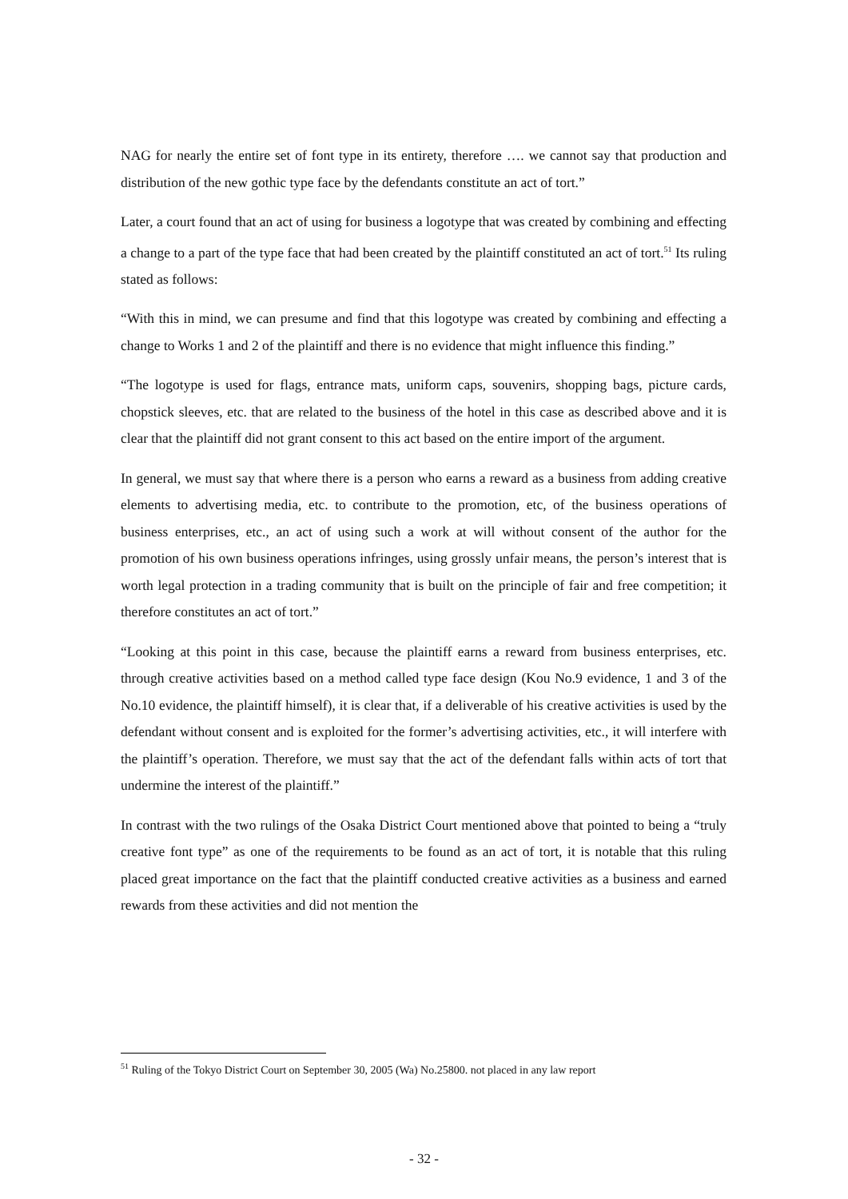NAG for nearly the entire set of font type in its entirety, therefore …. we cannot say that production and distribution of the new gothic type face by the defendants constitute an act of tort.”
Later, a court found that an act of using for business a logotype that was created by combining and effecting a change to a part of the type face that had been created by the plaintiff constituted an act of tort.<sup>51</sup> Its ruling stated as follows:
“With this in mind, we can presume and find that this logotype was created by combining and effecting a change to Works 1 and 2 of the plaintiff and there is no evidence that might influence this finding.”
“The logotype is used for flags, entrance mats, uniform caps, souvenirs, shopping bags, picture cards, chopstick sleeves, etc. that are related to the business of the hotel in this case as described above and it is clear that the plaintiff did not grant consent to this act based on the entire import of the argument.
In general, we must say that where there is a person who earns a reward as a business from adding creative elements to advertising media, etc. to contribute to the promotion, etc, of the business operations of business enterprises, etc., an act of using such a work at will without consent of the author for the promotion of his own business operations infringes, using grossly unfair means, the person’s interest that is worth legal protection in a trading community that is built on the principle of fair and free competition; it therefore constitutes an act of tort.”
“Looking at this point in this case, because the plaintiff earns a reward from business enterprises, etc. through creative activities based on a method called type face design (Kou No.9 evidence, 1 and 3 of the No.10 evidence, the plaintiff himself), it is clear that, if a deliverable of his creative activities is used by the defendant without consent and is exploited for the former’s advertising activities, etc., it will interfere with the plaintiff’s operation. Therefore, we must say that the act of the defendant falls within acts of tort that undermine the interest of the plaintiff.”
In contrast with the two rulings of the Osaka District Court mentioned above that pointed to being a “truly creative font type” as one of the requirements to be found as an act of tort, it is notable that this ruling placed great importance on the fact that the plaintiff conducted creative activities as a business and earned rewards from these activities and did not mention the
<sup>51</sup> Ruling of the Tokyo District Court on September 30, 2005 (Wa) No.25800. not placed in any law report
- 32 -